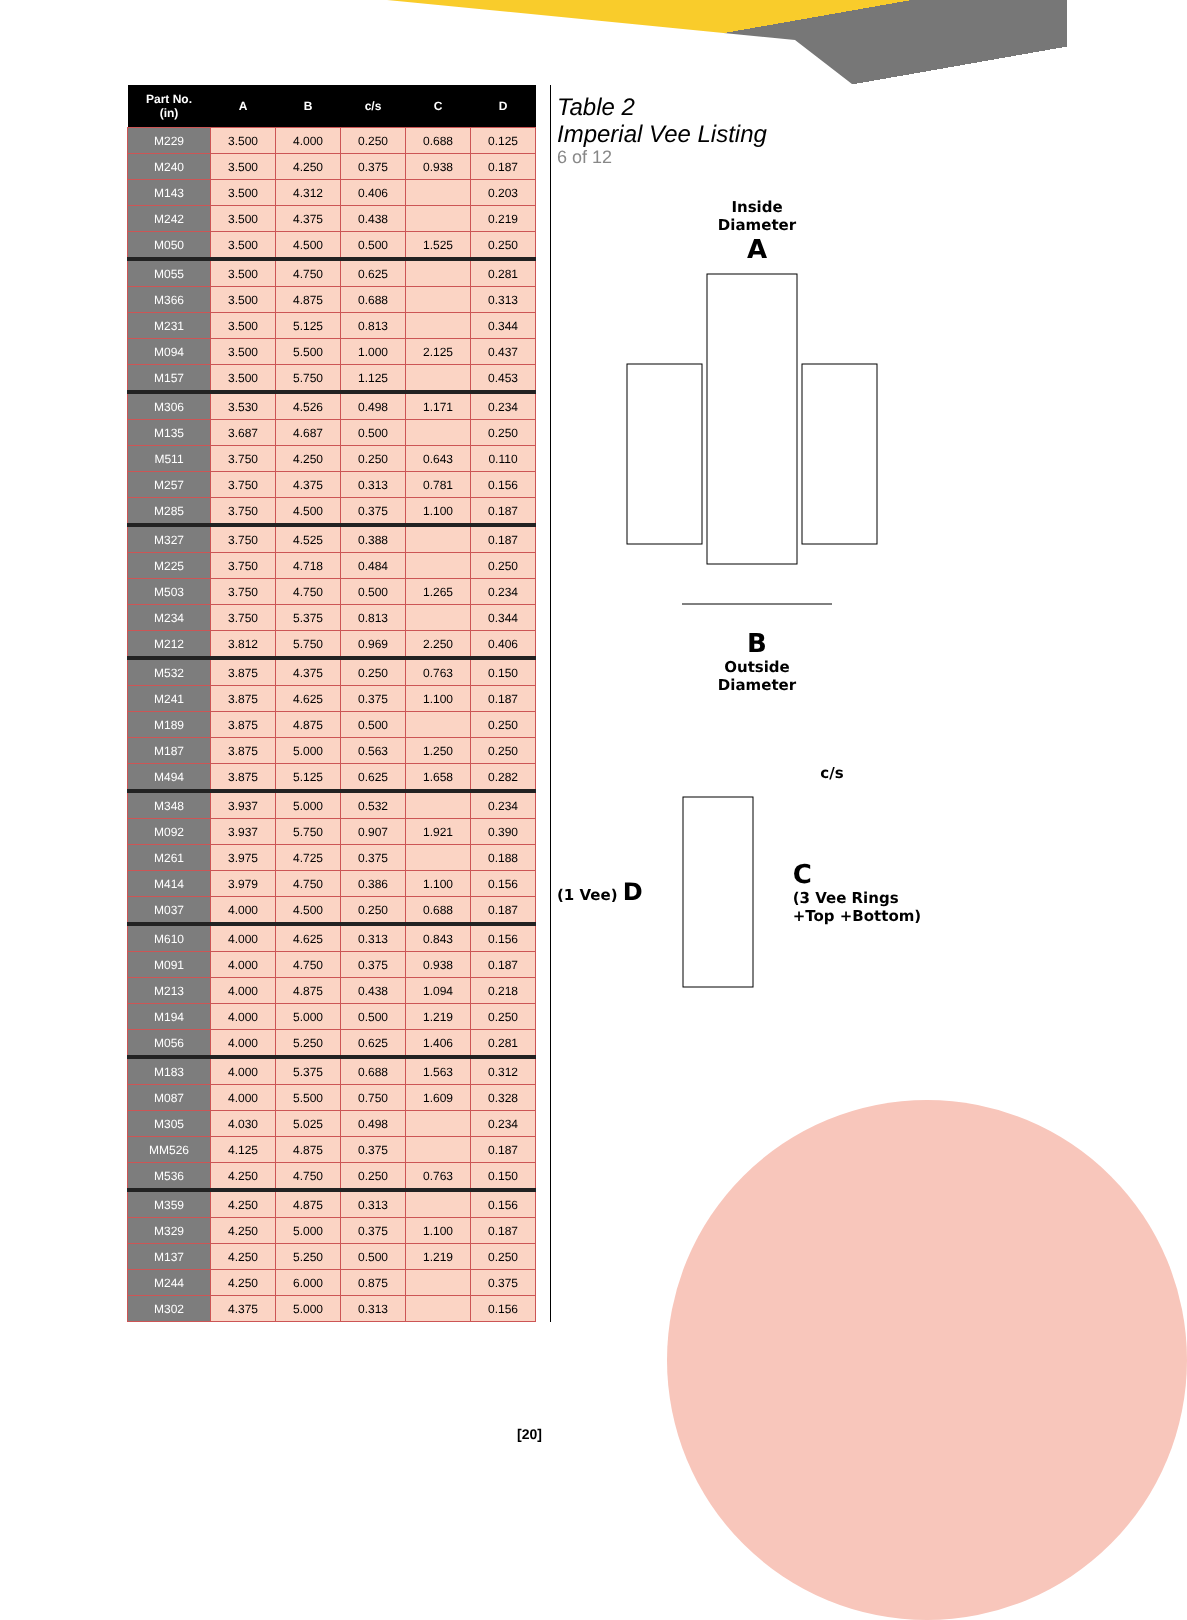| Part No. (in) | A | B | c/s | C | D |
| --- | --- | --- | --- | --- | --- |
| M229 | 3.500 | 4.000 | 0.250 | 0.688 | 0.125 |
| M240 | 3.500 | 4.250 | 0.375 | 0.938 | 0.187 |
| M143 | 3.500 | 4.312 | 0.406 | | 0.203 |
| M242 | 3.500 | 4.375 | 0.438 | | 0.219 |
| M050 | 3.500 | 4.500 | 0.500 | 1.525 | 0.250 |
| M055 | 3.500 | 4.750 | 0.625 | | 0.281 |
| M366 | 3.500 | 4.875 | 0.688 | | 0.313 |
| M231 | 3.500 | 5.125 | 0.813 | | 0.344 |
| M094 | 3.500 | 5.500 | 1.000 | 2.125 | 0.437 |
| M157 | 3.500 | 5.750 | 1.125 | | 0.453 |
| M306 | 3.530 | 4.526 | 0.498 | 1.171 | 0.234 |
| M135 | 3.687 | 4.687 | 0.500 | | 0.250 |
| M511 | 3.750 | 4.250 | 0.250 | 0.643 | 0.110 |
| M257 | 3.750 | 4.375 | 0.313 | 0.781 | 0.156 |
| M285 | 3.750 | 4.500 | 0.375 | 1.100 | 0.187 |
| M327 | 3.750 | 4.525 | 0.388 | | 0.187 |
| M225 | 3.750 | 4.718 | 0.484 | | 0.250 |
| M503 | 3.750 | 4.750 | 0.500 | 1.265 | 0.234 |
| M234 | 3.750 | 5.375 | 0.813 | | 0.344 |
| M212 | 3.812 | 5.750 | 0.969 | 2.250 | 0.406 |
| M532 | 3.875 | 4.375 | 0.250 | 0.763 | 0.150 |
| M241 | 3.875 | 4.625 | 0.375 | 1.100 | 0.187 |
| M189 | 3.875 | 4.875 | 0.500 | | 0.250 |
| M187 | 3.875 | 5.000 | 0.563 | 1.250 | 0.250 |
| M494 | 3.875 | 5.125 | 0.625 | 1.658 | 0.282 |
| M348 | 3.937 | 5.000 | 0.532 | | 0.234 |
| M092 | 3.937 | 5.750 | 0.907 | 1.921 | 0.390 |
| M261 | 3.975 | 4.725 | 0.375 | | 0.188 |
| M414 | 3.979 | 4.750 | 0.386 | 1.100 | 0.156 |
| M037 | 4.000 | 4.500 | 0.250 | 0.688 | 0.187 |
| M610 | 4.000 | 4.625 | 0.313 | 0.843 | 0.156 |
| M091 | 4.000 | 4.750 | 0.375 | 0.938 | 0.187 |
| M213 | 4.000 | 4.875 | 0.438 | 1.094 | 0.218 |
| M194 | 4.000 | 5.000 | 0.500 | 1.219 | 0.250 |
| M056 | 4.000 | 5.250 | 0.625 | 1.406 | 0.281 |
| M183 | 4.000 | 5.375 | 0.688 | 1.563 | 0.312 |
| M087 | 4.000 | 5.500 | 0.750 | 1.609 | 0.328 |
| M305 | 4.030 | 5.025 | 0.498 | | 0.234 |
| MM526 | 4.125 | 4.875 | 0.375 | | 0.187 |
| M536 | 4.250 | 4.750 | 0.250 | 0.763 | 0.150 |
| M359 | 4.250 | 4.875 | 0.313 | | 0.156 |
| M329 | 4.250 | 5.000 | 0.375 | 1.100 | 0.187 |
| M137 | 4.250 | 5.250 | 0.500 | 1.219 | 0.250 |
| M244 | 4.250 | 6.000 | 0.875 | | 0.375 |
| M302 | 4.375 | 5.000 | 0.313 | | 0.156 |
Table 2
Imperial Vee Listing
6 of 12
Inside
Diameter
A
B
Outside
Diameter
c/s
(1 Vee) D
C
(3 Vee Rings
+Top +Bottom)
[20]